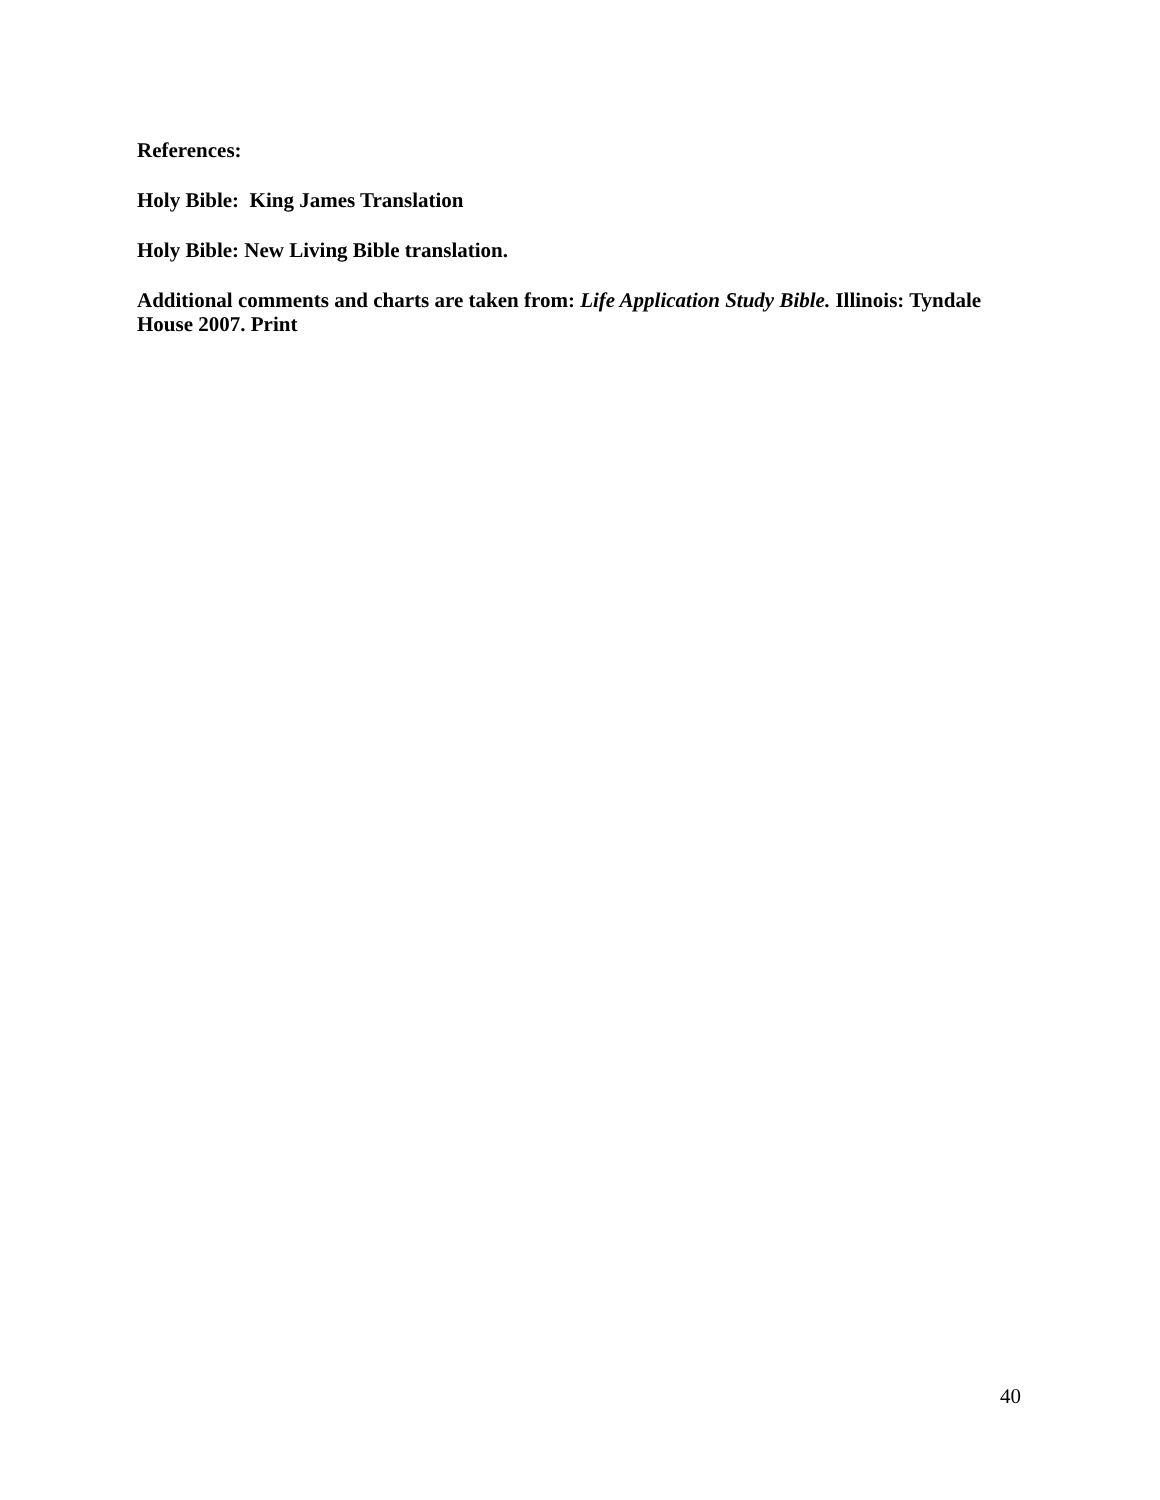References:
Holy Bible: King James Translation
Holy Bible: New Living Bible translation.
Additional comments and charts are taken from: Life Application Study Bible. Illinois: Tyndale House 2007. Print
40